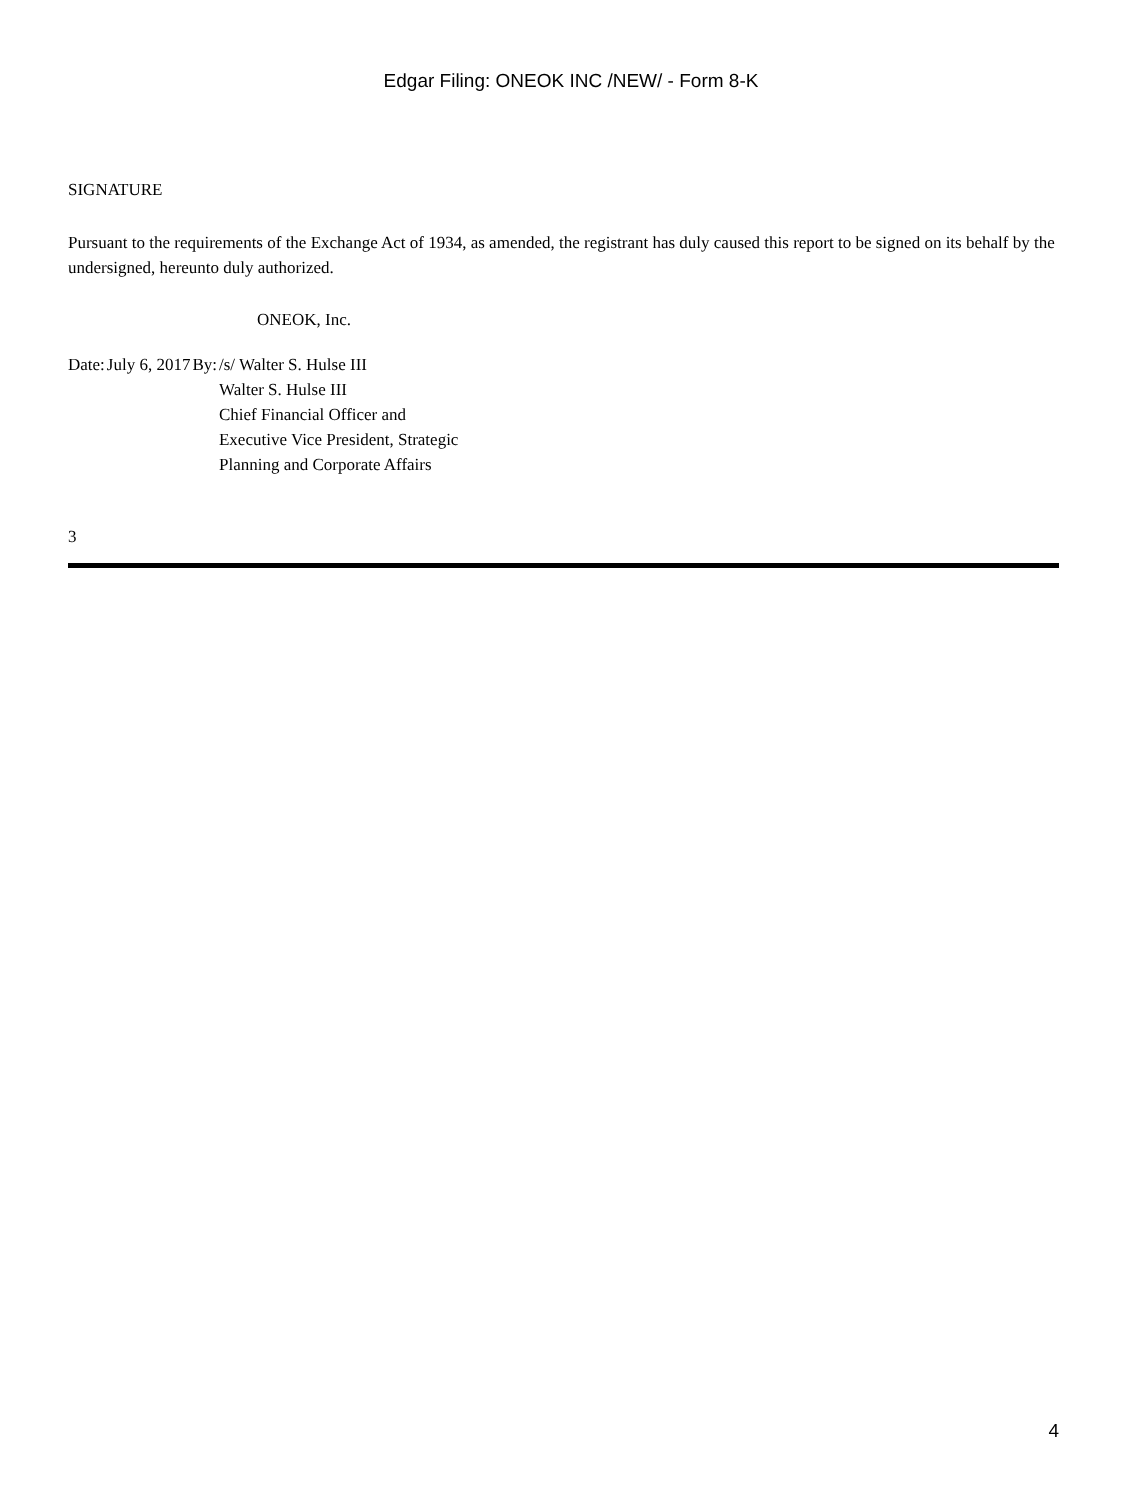Edgar Filing: ONEOK INC /NEW/ - Form 8-K
SIGNATURE
Pursuant to the requirements of the Exchange Act of 1934, as amended, the registrant has duly caused this report to be signed on its behalf by the undersigned, hereunto duly authorized.
ONEOK, Inc.
| Date: | July 6, 2017 | By: | /s/ Walter S. Hulse III |
| | | | Walter S. Hulse III |
| | | | Chief Financial Officer and |
| | | | Executive Vice President, Strategic |
| | | | Planning and Corporate Affairs |
3
4